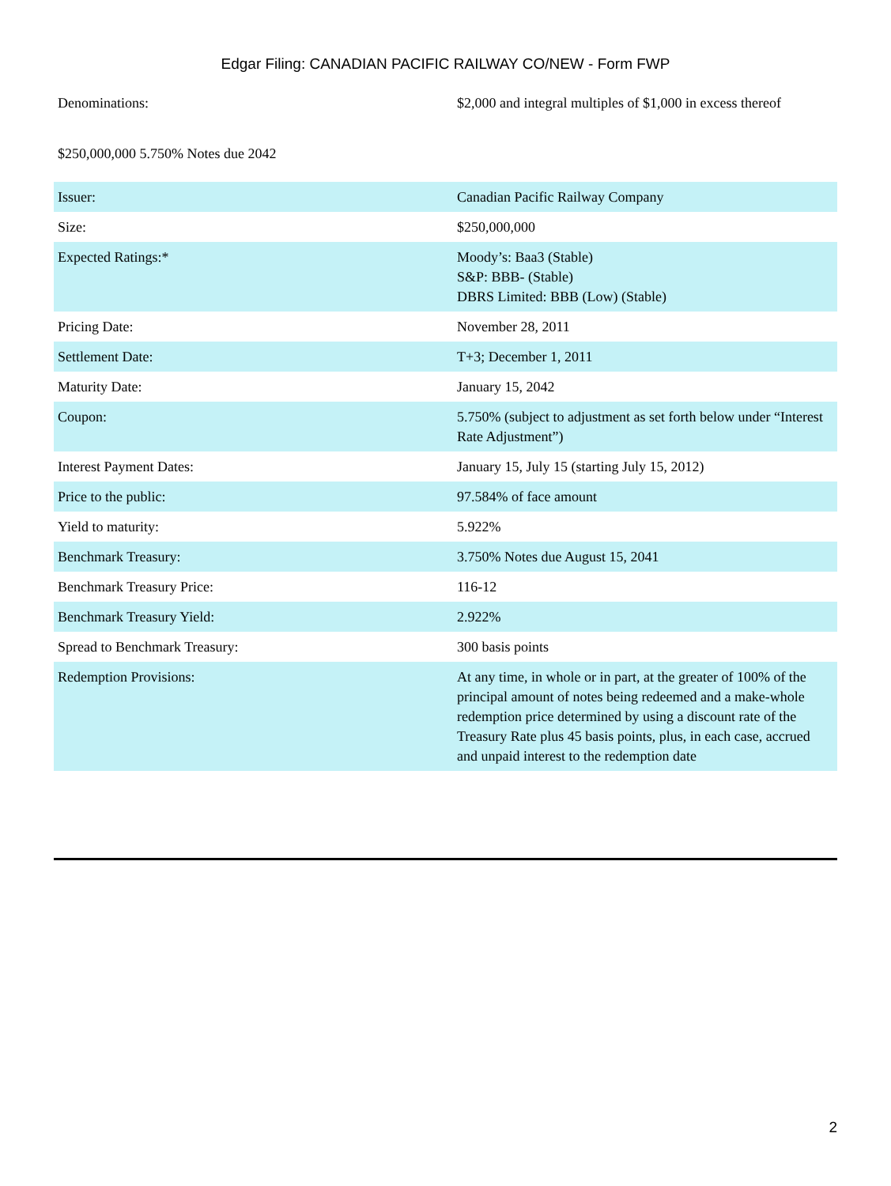Edgar Filing: CANADIAN PACIFIC RAILWAY CO/NEW - Form FWP
| Denominations: | $2,000 and integral multiples of $1,000 in excess thereof |
$250,000,000 5.750% Notes due 2042
| Issuer: | Canadian Pacific Railway Company |
| Size: | $250,000,000 |
| Expected Ratings:* | Moody’s: Baa3 (Stable) S&P: BBB- (Stable) DBRS Limited: BBB (Low) (Stable) |
| Pricing Date: | November 28, 2011 |
| Settlement Date: | T+3; December 1, 2011 |
| Maturity Date: | January 15, 2042 |
| Coupon: | 5.750% (subject to adjustment as set forth below under “Interest Rate Adjustment”) |
| Interest Payment Dates: | January 15, July 15 (starting July 15, 2012) |
| Price to the public: | 97.584% of face amount |
| Yield to maturity: | 5.922% |
| Benchmark Treasury: | 3.750% Notes due August 15, 2041 |
| Benchmark Treasury Price: | 116-12 |
| Benchmark Treasury Yield: | 2.922% |
| Spread to Benchmark Treasury: | 300 basis points |
| Redemption Provisions: | At any time, in whole or in part, at the greater of 100% of the principal amount of notes being redeemed and a make-whole redemption price determined by using a discount rate of the Treasury Rate plus 45 basis points, plus, in each case, accrued and unpaid interest to the redemption date |
2